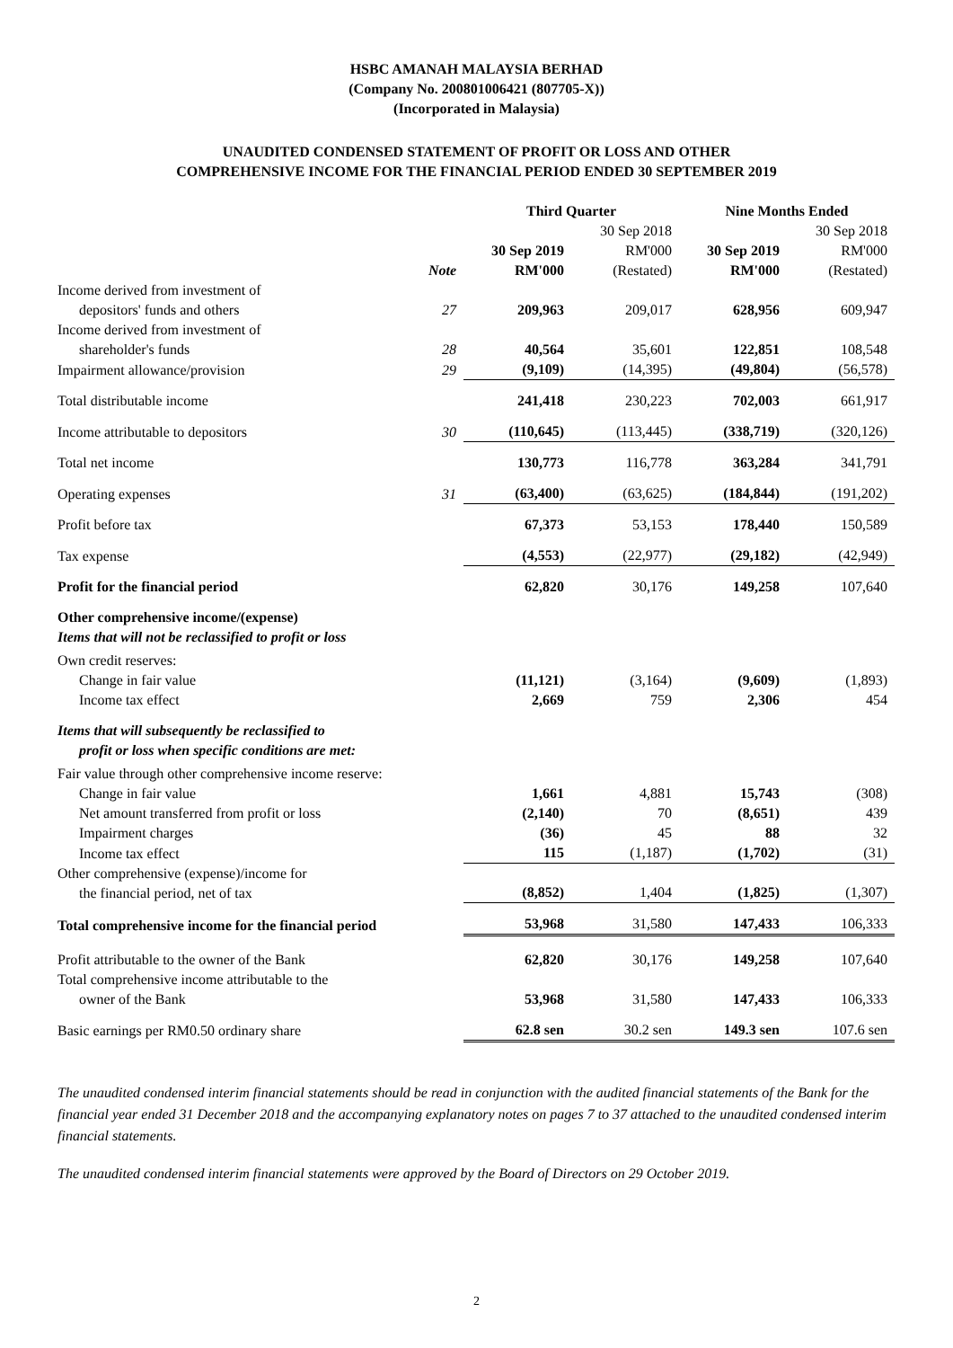HSBC AMANAH MALAYSIA BERHAD
(Company No. 200801006421 (807705-X))
(Incorporated in Malaysia)
UNAUDITED CONDENSED STATEMENT OF PROFIT OR LOSS AND OTHER
COMPREHENSIVE INCOME FOR THE FINANCIAL PERIOD ENDED 30 SEPTEMBER 2019
| | | Third Quarter | | Nine Months Ended | |
| --- | --- | --- | --- | --- | --- |
| | Note | 30 Sep 2019 RM'000 | 30 Sep 2018 RM'000 (Restated) | 30 Sep 2019 RM'000 | 30 Sep 2018 RM'000 (Restated) |
| Income derived from investment of depositors' funds and others | 27 | 209,963 | 209,017 | 628,956 | 609,947 |
| Income derived from investment of shareholder's funds | 28 | 40,564 | 35,601 | 122,851 | 108,548 |
| Impairment allowance/provision | 29 | (9,109) | (14,395) | (49,804) | (56,578) |
| Total distributable income | | 241,418 | 230,223 | 702,003 | 661,917 |
| Income attributable to depositors | 30 | (110,645) | (113,445) | (338,719) | (320,126) |
| Total net income | | 130,773 | 116,778 | 363,284 | 341,791 |
| Operating expenses | 31 | (63,400) | (63,625) | (184,844) | (191,202) |
| Profit before tax | | 67,373 | 53,153 | 178,440 | 150,589 |
| Tax expense | | (4,553) | (22,977) | (29,182) | (42,949) |
| Profit for the financial period | | 62,820 | 30,176 | 149,258 | 107,640 |
| Other comprehensive income/(expense) Items that will not be reclassified to profit or loss | | | | | |
| Own credit reserves: | | | | | |
| Change in fair value | | (11,121) | (3,164) | (9,609) | (1,893) |
| Income tax effect | | 2,669 | 759 | 2,306 | 454 |
| Items that will subsequently be reclassified to profit or loss when specific conditions are met: | | | | | |
| Fair value through other comprehensive income reserve: | | | | | |
| Change in fair value | | 1,661 | 4,881 | 15,743 | (308) |
| Net amount transferred from profit or loss | | (2,140) | 70 | (8,651) | 439 |
| Impairment charges | | (36) | 45 | 88 | 32 |
| Income tax effect | | 115 | (1,187) | (1,702) | (31) |
| Other comprehensive (expense)/income for the financial period, net of tax | | (8,852) | 1,404 | (1,825) | (1,307) |
| Total comprehensive income for the financial period | | 53,968 | 31,580 | 147,433 | 106,333 |
| Profit attributable to the owner of the Bank | | 62,820 | 30,176 | 149,258 | 107,640 |
| Total comprehensive income attributable to the owner of the Bank | | 53,968 | 31,580 | 147,433 | 106,333 |
| Basic earnings per RM0.50 ordinary share | | 62.8 sen | 30.2 sen | 149.3 sen | 107.6 sen |
The unaudited condensed interim financial statements should be read in conjunction with the audited financial statements of the Bank for the financial year ended 31 December 2018 and the accompanying explanatory notes on pages 7 to 37 attached to the unaudited condensed interim financial statements.
The unaudited condensed interim financial statements were approved by the Board of Directors on 29 October 2019.
2